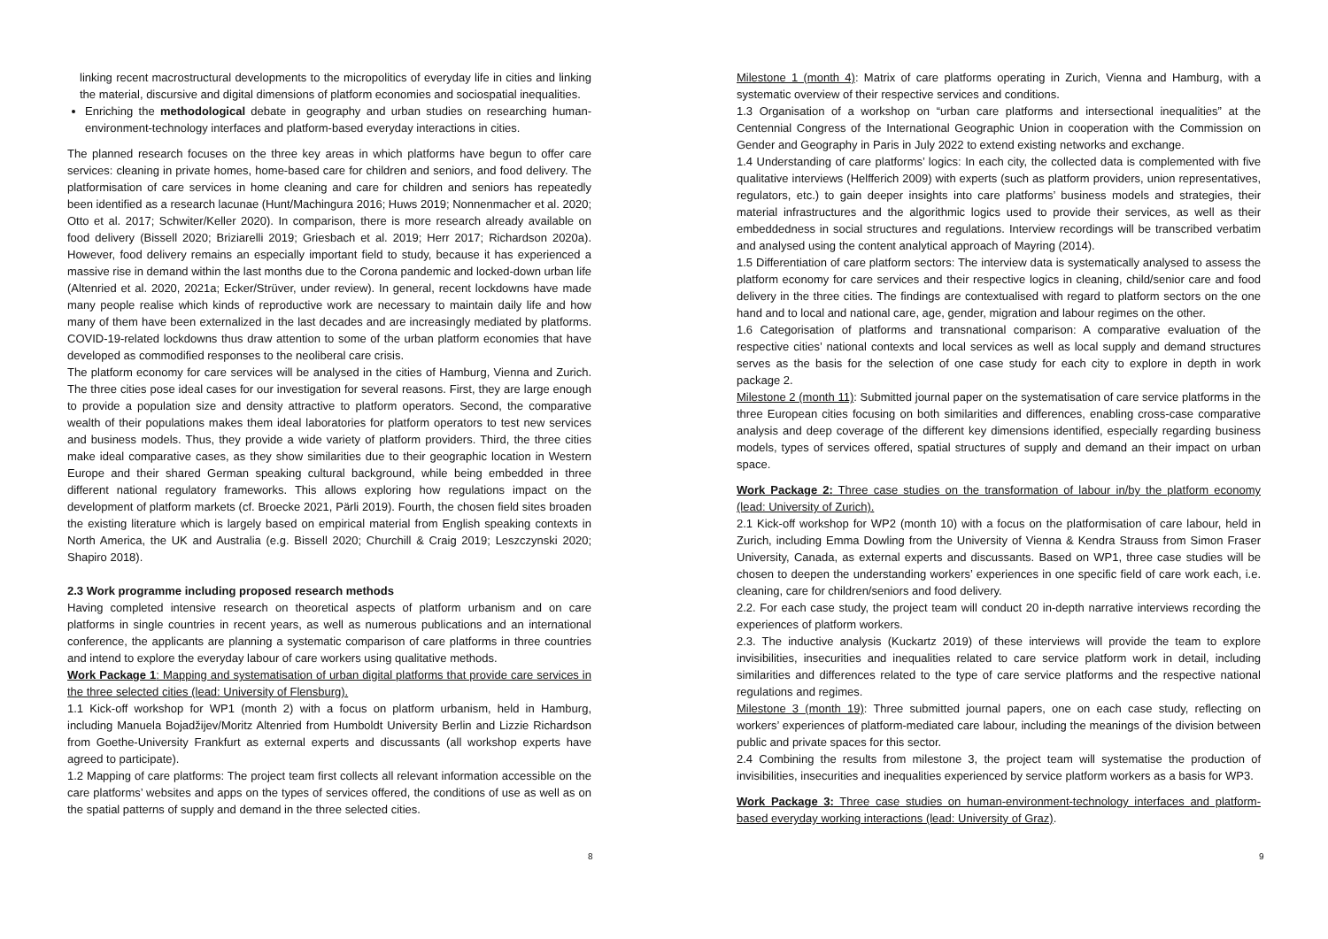linking recent macrostructural developments to the micropolitics of everyday life in cities and linking the material, discursive and digital dimensions of platform economies and sociospatial inequalities.
Enriching the methodological debate in geography and urban studies on researching human-environment-technology interfaces and platform-based everyday interactions in cities.
The planned research focuses on the three key areas in which platforms have begun to offer care services: cleaning in private homes, home-based care for children and seniors, and food delivery. The platformisation of care services in home cleaning and care for children and seniors has repeatedly been identified as a research lacunae (Hunt/Machingura 2016; Huws 2019; Nonnenmacher et al. 2020; Otto et al. 2017; Schwiter/Keller 2020). In comparison, there is more research already available on food delivery (Bissell 2020; Briziarelli 2019; Griesbach et al. 2019; Herr 2017; Richardson 2020a). However, food delivery remains an especially important field to study, because it has experienced a massive rise in demand within the last months due to the Corona pandemic and locked-down urban life (Altenried et al. 2020, 2021a; Ecker/Strüver, under review). In general, recent lockdowns have made many people realise which kinds of reproductive work are necessary to maintain daily life and how many of them have been externalized in the last decades and are increasingly mediated by platforms. COVID-19-related lockdowns thus draw attention to some of the urban platform economies that have developed as commodified responses to the neoliberal care crisis.
The platform economy for care services will be analysed in the cities of Hamburg, Vienna and Zurich. The three cities pose ideal cases for our investigation for several reasons. First, they are large enough to provide a population size and density attractive to platform operators. Second, the comparative wealth of their populations makes them ideal laboratories for platform operators to test new services and business models. Thus, they provide a wide variety of platform providers. Third, the three cities make ideal comparative cases, as they show similarities due to their geographic location in Western Europe and their shared German speaking cultural background, while being embedded in three different national regulatory frameworks. This allows exploring how regulations impact on the development of platform markets (cf. Broecke 2021, Pärli 2019). Fourth, the chosen field sites broaden the existing literature which is largely based on empirical material from English speaking contexts in North America, the UK and Australia (e.g. Bissell 2020; Churchill & Craig 2019; Leszczynski 2020; Shapiro 2018).
2.3 Work programme including proposed research methods
Having completed intensive research on theoretical aspects of platform urbanism and on care platforms in single countries in recent years, as well as numerous publications and an international conference, the applicants are planning a systematic comparison of care platforms in three countries and intend to explore the everyday labour of care workers using qualitative methods.
Work Package 1: Mapping and systematisation of urban digital platforms that provide care services in the three selected cities (lead: University of Flensburg).
1.1 Kick-off workshop for WP1 (month 2) with a focus on platform urbanism, held in Hamburg, including Manuela Bojadžijev/Moritz Altenried from Humboldt University Berlin and Lizzie Richardson from Goethe-University Frankfurt as external experts and discussants (all workshop experts have agreed to participate).
1.2 Mapping of care platforms: The project team first collects all relevant information accessible on the care platforms’ websites and apps on the types of services offered, the conditions of use as well as on the spatial patterns of supply and demand in the three selected cities.
8
Milestone 1 (month 4): Matrix of care platforms operating in Zurich, Vienna and Hamburg, with a systematic overview of their respective services and conditions.
1.3 Organisation of a workshop on “urban care platforms and intersectional inequalities” at the Centennial Congress of the International Geographic Union in cooperation with the Commission on Gender and Geography in Paris in July 2022 to extend existing networks and exchange.
1.4 Understanding of care platforms’ logics: In each city, the collected data is complemented with five qualitative interviews (Helfferich 2009) with experts (such as platform providers, union representatives, regulators, etc.) to gain deeper insights into care platforms’ business models and strategies, their material infrastructures and the algorithmic logics used to provide their services, as well as their embeddedness in social structures and regulations. Interview recordings will be transcribed verbatim and analysed using the content analytical approach of Mayring (2014).
1.5 Differentiation of care platform sectors: The interview data is systematically analysed to assess the platform economy for care services and their respective logics in cleaning, child/senior care and food delivery in the three cities. The findings are contextualised with regard to platform sectors on the one hand and to local and national care, age, gender, migration and labour regimes on the other.
1.6 Categorisation of platforms and transnational comparison: A comparative evaluation of the respective cities’ national contexts and local services as well as local supply and demand structures serves as the basis for the selection of one case study for each city to explore in depth in work package 2.
Milestone 2 (month 11): Submitted journal paper on the systematisation of care service platforms in the three European cities focusing on both similarities and differences, enabling cross-case comparative analysis and deep coverage of the different key dimensions identified, especially regarding business models, types of services offered, spatial structures of supply and demand an their impact on urban space.
Work Package 2: Three case studies on the transformation of labour in/by the platform economy (lead: University of Zurich).
2.1 Kick-off workshop for WP2 (month 10) with a focus on the platformisation of care labour, held in Zurich, including Emma Dowling from the University of Vienna & Kendra Strauss from Simon Fraser University, Canada, as external experts and discussants. Based on WP1, three case studies will be chosen to deepen the understanding workers’ experiences in one specific field of care work each, i.e. cleaning, care for children/seniors and food delivery.
2.2. For each case study, the project team will conduct 20 in-depth narrative interviews recording the experiences of platform workers.
2.3. The inductive analysis (Kuckartz 2019) of these interviews will provide the team to explore invisibilities, insecurities and inequalities related to care service platform work in detail, including similarities and differences related to the type of care service platforms and the respective national regulations and regimes.
Milestone 3 (month 19): Three submitted journal papers, one on each case study, reflecting on workers’ experiences of platform-mediated care labour, including the meanings of the division between public and private spaces for this sector.
2.4 Combining the results from milestone 3, the project team will systematise the production of invisibilities, insecurities and inequalities experienced by service platform workers as a basis for WP3.
Work Package 3: Three case studies on human-environment-technology interfaces and platform-based everyday working interactions (lead: University of Graz).
9